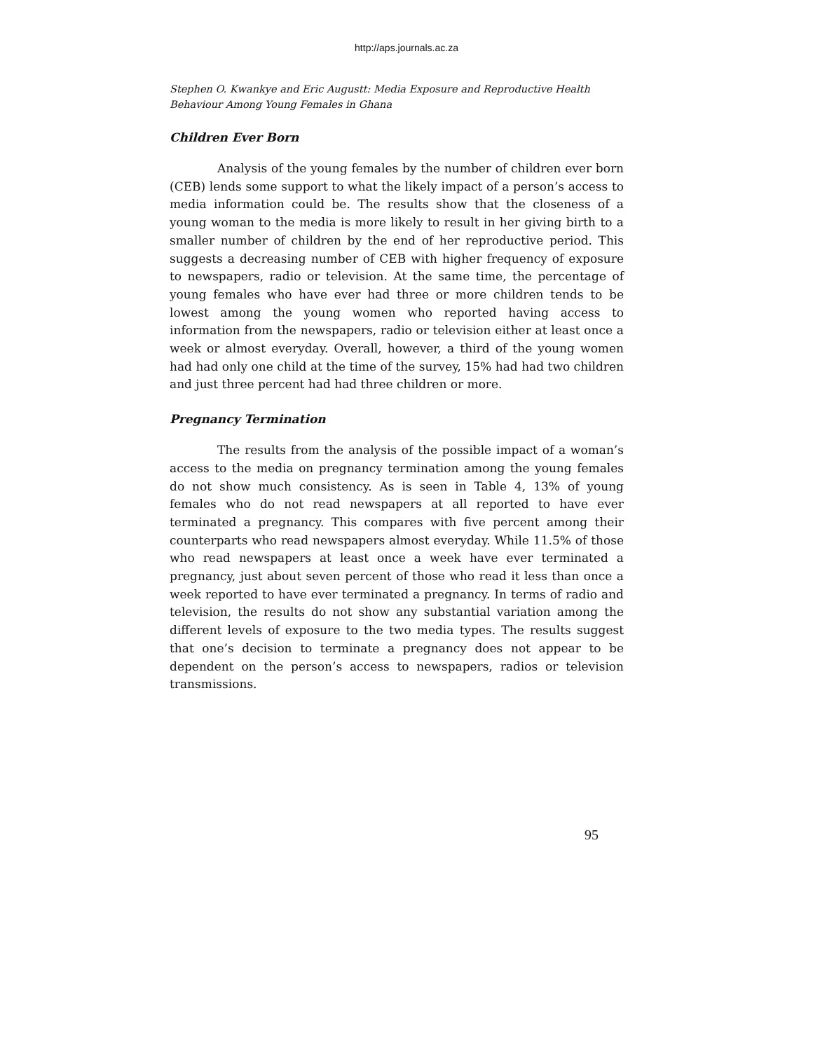http://aps.journals.ac.za
Stephen O. Kwankye and Eric Augustt: Media Exposure and Reproductive Health Behaviour Among Young Females in Ghana
Children Ever Born
Analysis of the young females by the number of children ever born (CEB) lends some support to what the likely impact of a person’s access to media information could be. The results show that the closeness of a young woman to the media is more likely to result in her giving birth to a smaller number of children by the end of her reproductive period. This suggests a decreasing number of CEB with higher frequency of exposure to newspapers, radio or television. At the same time, the percentage of young females who have ever had three or more children tends to be lowest among the young women who reported having access to information from the newspapers, radio or television either at least once a week or almost everyday. Overall, however, a third of the young women had had only one child at the time of the survey, 15% had had two children and just three percent had had three children or more.
Pregnancy Termination
The results from the analysis of the possible impact of a woman’s access to the media on pregnancy termination among the young females do not show much consistency. As is seen in Table 4, 13% of young females who do not read newspapers at all reported to have ever terminated a pregnancy. This compares with five percent among their counterparts who read newspapers almost everyday. While 11.5% of those who read newspapers at least once a week have ever terminated a pregnancy, just about seven percent of those who read it less than once a week reported to have ever terminated a pregnancy. In terms of radio and television, the results do not show any substantial variation among the different levels of exposure to the two media types. The results suggest that one’s decision to terminate a pregnancy does not appear to be dependent on the person’s access to newspapers, radios or television transmissions.
95